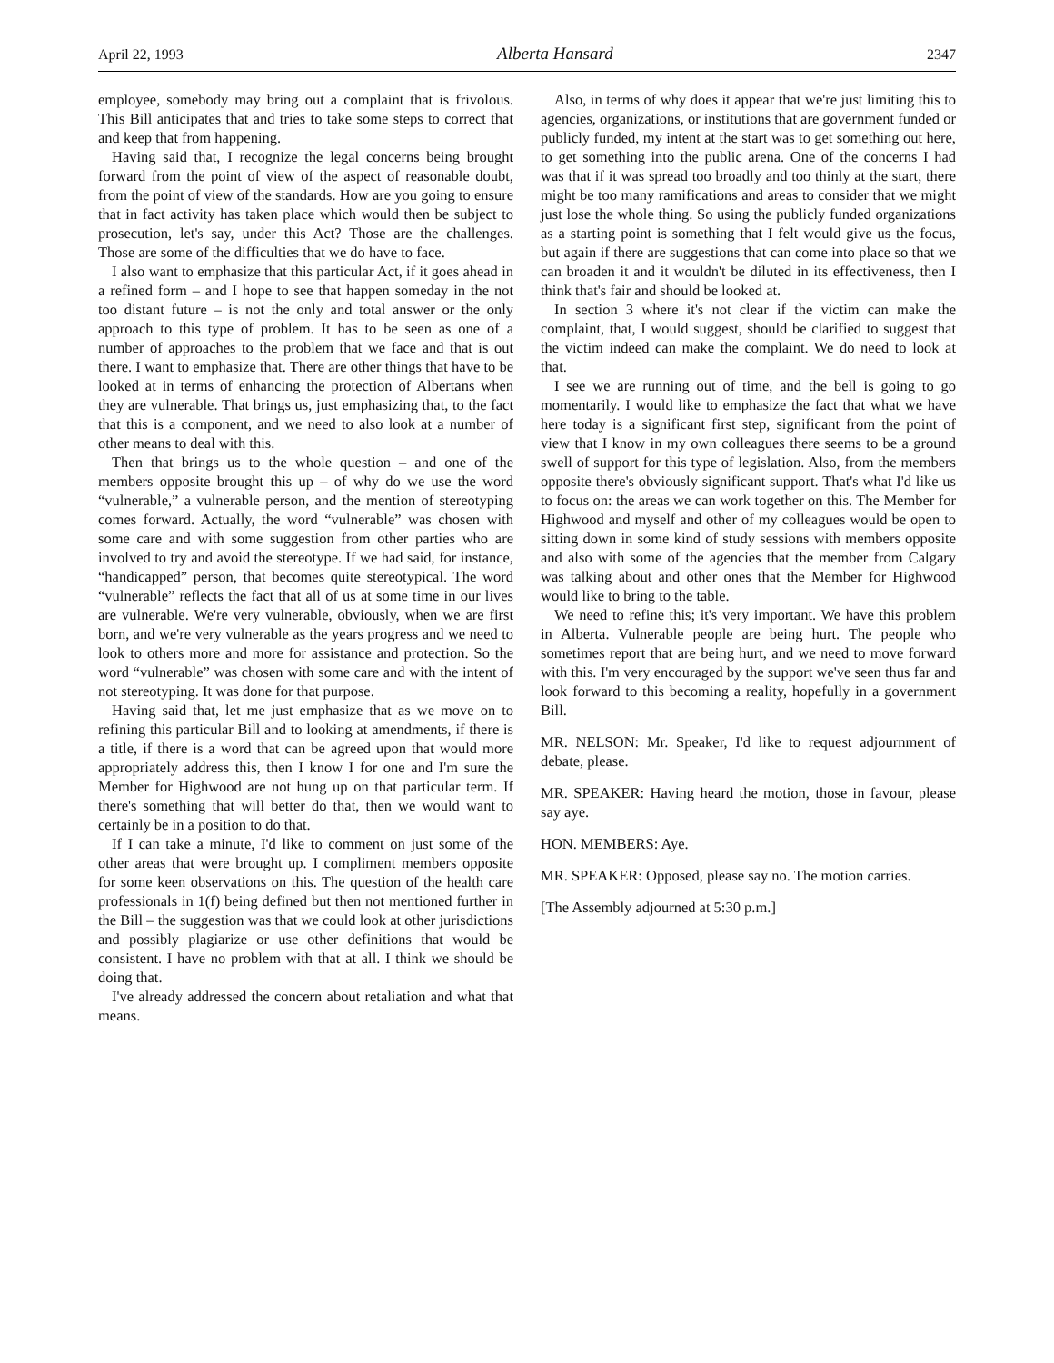April 22, 1993 Alberta Hansard 2347
employee, somebody may bring out a complaint that is frivolous. This Bill anticipates that and tries to take some steps to correct that and keep that from happening.
Having said that, I recognize the legal concerns being brought forward from the point of view of the aspect of reasonable doubt, from the point of view of the standards. How are you going to ensure that in fact activity has taken place which would then be subject to prosecution, let's say, under this Act? Those are the challenges. Those are some of the difficulties that we do have to face.
I also want to emphasize that this particular Act, if it goes ahead in a refined form – and I hope to see that happen someday in the not too distant future – is not the only and total answer or the only approach to this type of problem. It has to be seen as one of a number of approaches to the problem that we face and that is out there. I want to emphasize that. There are other things that have to be looked at in terms of enhancing the protection of Albertans when they are vulnerable. That brings us, just emphasizing that, to the fact that this is a component, and we need to also look at a number of other means to deal with this.
Then that brings us to the whole question – and one of the members opposite brought this up – of why do we use the word “vulnerable,” a vulnerable person, and the mention of stereotyping comes forward. Actually, the word “vulnerable” was chosen with some care and with some suggestion from other parties who are involved to try and avoid the stereotype. If we had said, for instance, “handicapped” person, that becomes quite stereotypical. The word “vulnerable” reflects the fact that all of us at some time in our lives are vulnerable. We're very vulnerable, obviously, when we are first born, and we're very vulnerable as the years progress and we need to look to others more and more for assistance and protection. So the word “vulnerable” was chosen with some care and with the intent of not stereotyping. It was done for that purpose.
Having said that, let me just emphasize that as we move on to refining this particular Bill and to looking at amendments, if there is a title, if there is a word that can be agreed upon that would more appropriately address this, then I know I for one and I'm sure the Member for Highwood are not hung up on that particular term. If there's something that will better do that, then we would want to certainly be in a position to do that.
If I can take a minute, I'd like to comment on just some of the other areas that were brought up. I compliment members opposite for some keen observations on this. The question of the health care professionals in 1(f) being defined but then not mentioned further in the Bill – the suggestion was that we could look at other jurisdictions and possibly plagiarize or use other definitions that would be consistent. I have no problem with that at all. I think we should be doing that.
I've already addressed the concern about retaliation and what that means.
Also, in terms of why does it appear that we're just limiting this to agencies, organizations, or institutions that are government funded or publicly funded, my intent at the start was to get something out here, to get something into the public arena. One of the concerns I had was that if it was spread too broadly and too thinly at the start, there might be too many ramifications and areas to consider that we might just lose the whole thing. So using the publicly funded organizations as a starting point is something that I felt would give us the focus, but again if there are suggestions that can come into place so that we can broaden it and it wouldn't be diluted in its effectiveness, then I think that's fair and should be looked at.
In section 3 where it's not clear if the victim can make the complaint, that, I would suggest, should be clarified to suggest that the victim indeed can make the complaint. We do need to look at that.
I see we are running out of time, and the bell is going to go momentarily. I would like to emphasize the fact that what we have here today is a significant first step, significant from the point of view that I know in my own colleagues there seems to be a ground swell of support for this type of legislation. Also, from the members opposite there's obviously significant support. That's what I'd like us to focus on: the areas we can work together on this. The Member for Highwood and myself and other of my colleagues would be open to sitting down in some kind of study sessions with members opposite and also with some of the agencies that the member from Calgary was talking about and other ones that the Member for Highwood would like to bring to the table.
We need to refine this; it's very important. We have this problem in Alberta. Vulnerable people are being hurt. The people who sometimes report that are being hurt, and we need to move forward with this. I'm very encouraged by the support we've seen thus far and look forward to this becoming a reality, hopefully in a government Bill.
MR. NELSON: Mr. Speaker, I'd like to request adjournment of debate, please.
MR. SPEAKER: Having heard the motion, those in favour, please say aye.
HON. MEMBERS: Aye.
MR. SPEAKER: Opposed, please say no. The motion carries.
[The Assembly adjourned at 5:30 p.m.]